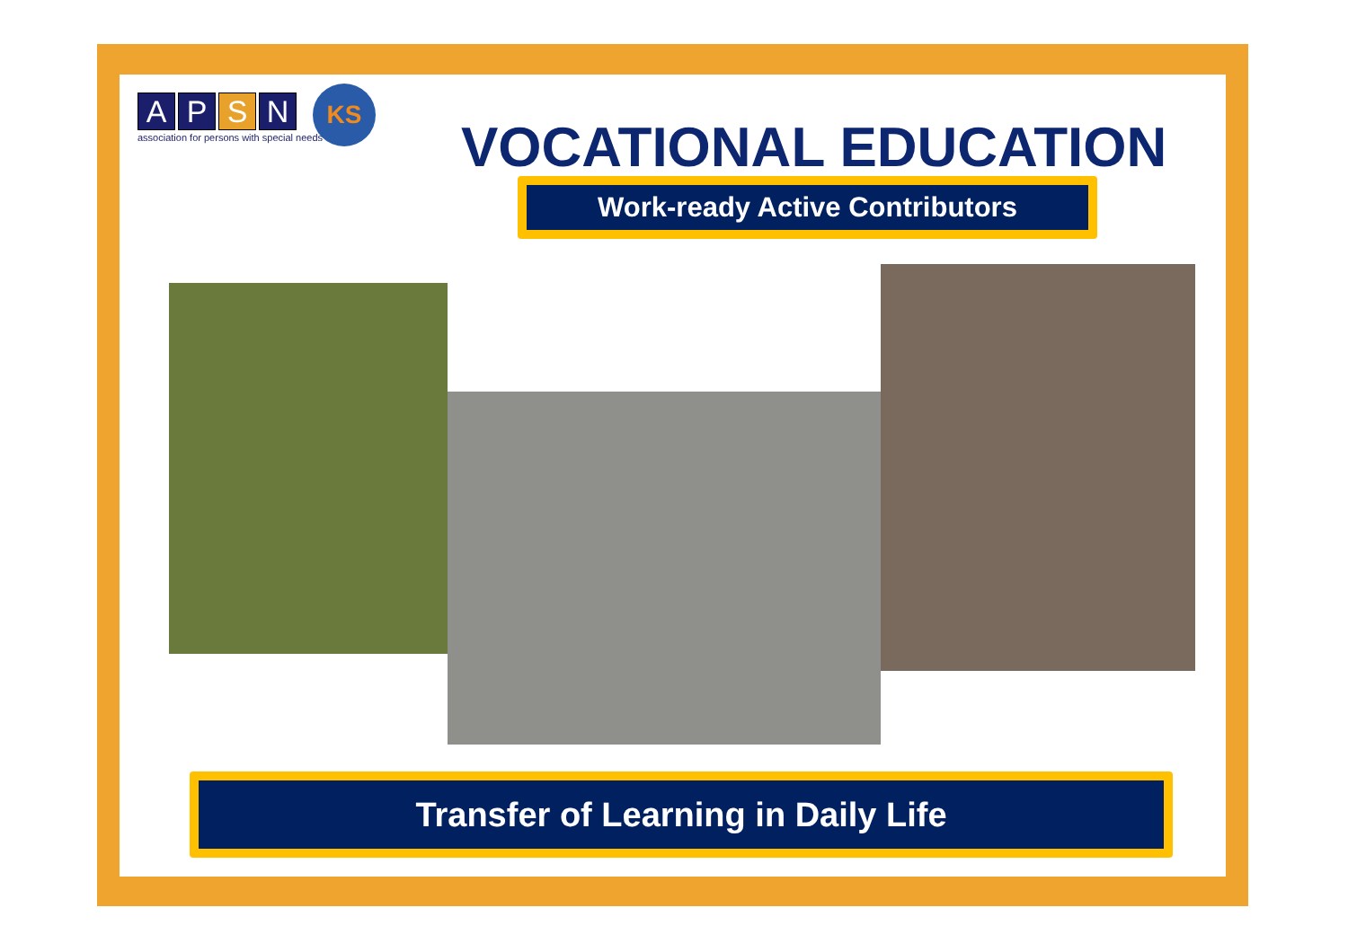A P S N
association for persons with special needs
KS
VOCATIONAL EDUCATION
Work-ready Active Contributors
Transfer of Learning in Daily Life